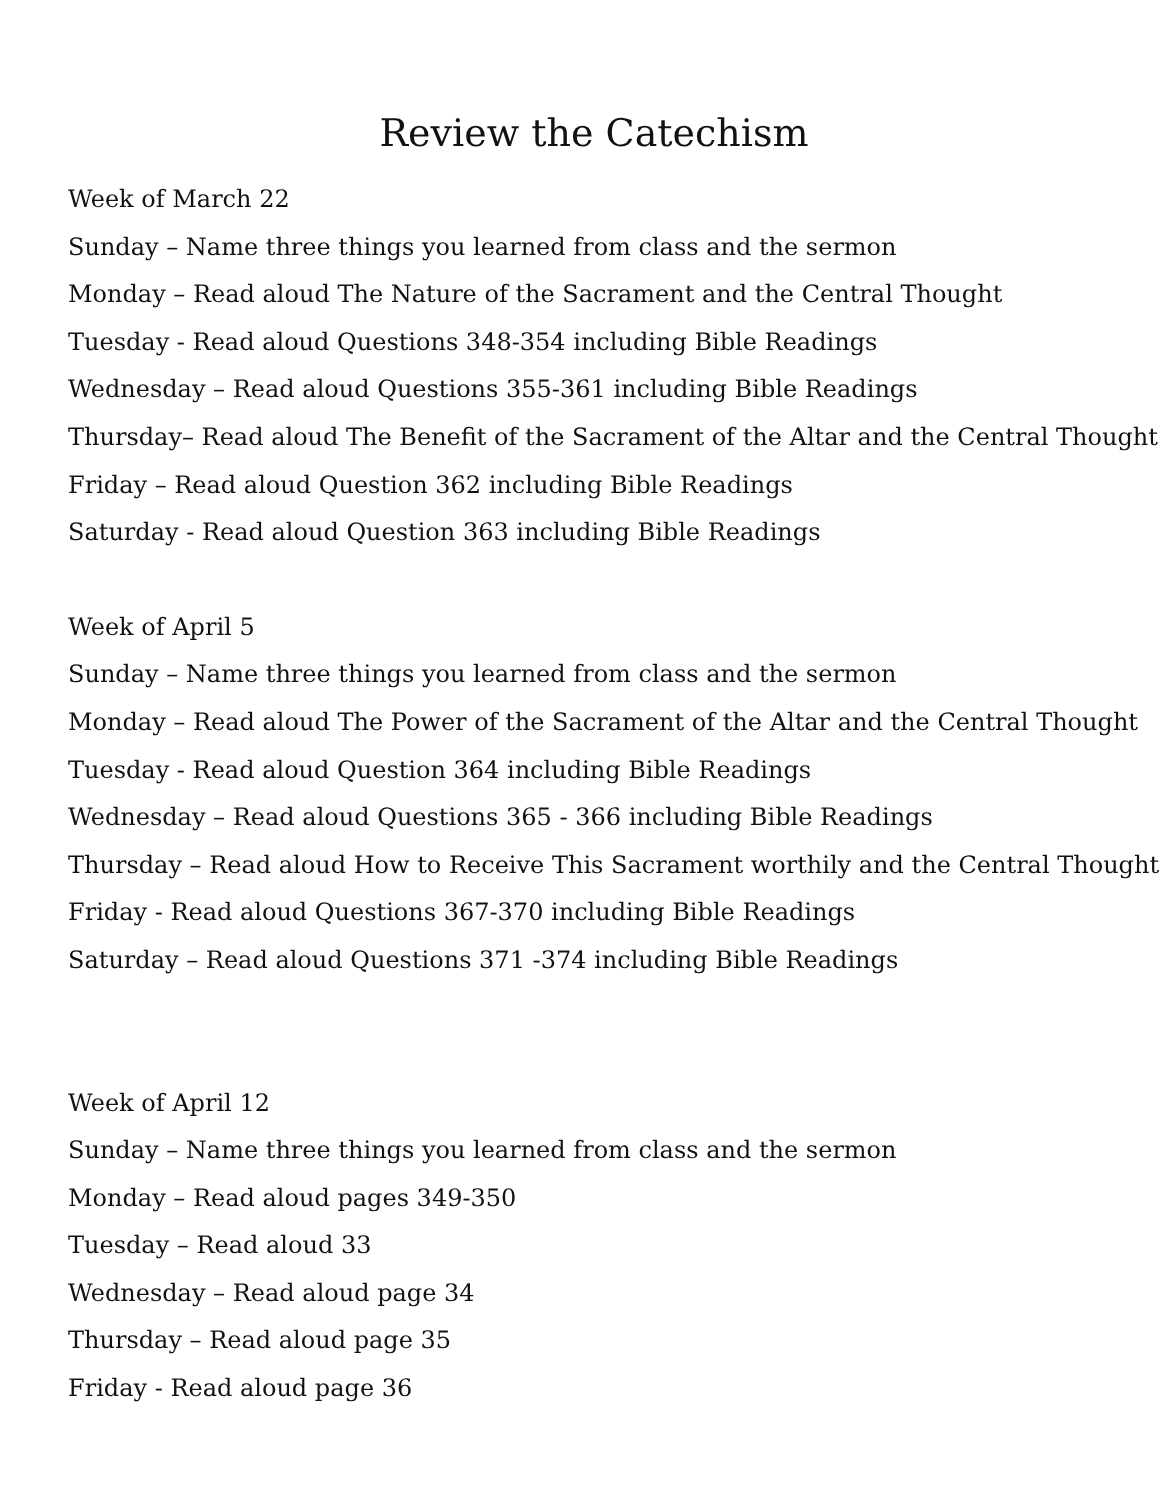Review the Catechism
Week of March 22
Sunday – Name three things you learned from class and the sermon
Monday – Read aloud The Nature of the Sacrament and the Central Thought
Tuesday - Read aloud Questions 348-354 including Bible Readings
Wednesday – Read aloud Questions 355-361 including Bible Readings
Thursday– Read aloud The Benefit of the Sacrament of the Altar and the Central Thought
Friday – Read aloud Question 362 including Bible Readings
Saturday - Read aloud Question 363 including Bible Readings
Week of April 5
Sunday – Name three things you learned from class and the sermon
Monday – Read aloud The Power of the Sacrament of the Altar and the Central Thought
Tuesday - Read aloud Question 364 including Bible Readings
Wednesday – Read aloud Questions 365 - 366 including Bible Readings
Thursday – Read aloud How to Receive This Sacrament worthily and the Central Thought
Friday - Read aloud Questions 367-370 including Bible Readings
Saturday – Read aloud Questions 371 -374 including Bible Readings
Week of April 12
Sunday – Name three things you learned from class and the sermon
Monday – Read aloud pages 349-350
Tuesday – Read aloud 33
Wednesday – Read aloud page 34
Thursday – Read aloud page 35
Friday - Read aloud page 36